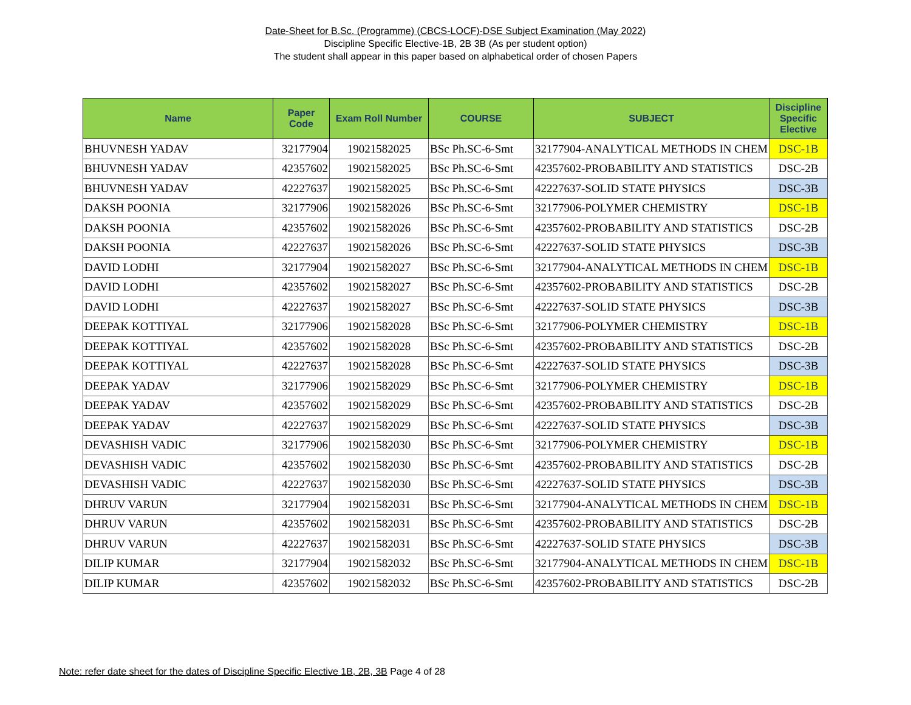Date-Sheet for B.Sc. (Programme) (CBCS-LOCF)-DSE Subject Examination (May 2022)
Discipline Specific Elective-1B, 2B 3B (As per student option)
The student shall appear in this paper based on alphabetical order of chosen Papers
| Name | Paper Code | Exam Roll Number | COURSE | SUBJECT | Discipline Specific Elective |
| --- | --- | --- | --- | --- | --- |
| BHUVNESH YADAV | 32177904 | 19021582025 | BSc Ph.SC-6-Smt | 32177904-ANALYTICAL METHODS IN CHEM | DSC-1B |
| BHUVNESH YADAV | 42357602 | 19021582025 | BSc Ph.SC-6-Smt | 42357602-PROBABILITY AND STATISTICS | DSC-2B |
| BHUVNESH YADAV | 42227637 | 19021582025 | BSc Ph.SC-6-Smt | 42227637-SOLID STATE PHYSICS | DSC-3B |
| DAKSH POONIA | 32177906 | 19021582026 | BSc Ph.SC-6-Smt | 32177906-POLYMER CHEMISTRY | DSC-1B |
| DAKSH POONIA | 42357602 | 19021582026 | BSc Ph.SC-6-Smt | 42357602-PROBABILITY AND STATISTICS | DSC-2B |
| DAKSH POONIA | 42227637 | 19021582026 | BSc Ph.SC-6-Smt | 42227637-SOLID STATE PHYSICS | DSC-3B |
| DAVID LODHI | 32177904 | 19021582027 | BSc Ph.SC-6-Smt | 32177904-ANALYTICAL METHODS IN CHEM | DSC-1B |
| DAVID LODHI | 42357602 | 19021582027 | BSc Ph.SC-6-Smt | 42357602-PROBABILITY AND STATISTICS | DSC-2B |
| DAVID LODHI | 42227637 | 19021582027 | BSc Ph.SC-6-Smt | 42227637-SOLID STATE PHYSICS | DSC-3B |
| DEEPAK KOTTIYAL | 32177906 | 19021582028 | BSc Ph.SC-6-Smt | 32177906-POLYMER CHEMISTRY | DSC-1B |
| DEEPAK KOTTIYAL | 42357602 | 19021582028 | BSc Ph.SC-6-Smt | 42357602-PROBABILITY AND STATISTICS | DSC-2B |
| DEEPAK KOTTIYAL | 42227637 | 19021582028 | BSc Ph.SC-6-Smt | 42227637-SOLID STATE PHYSICS | DSC-3B |
| DEEPAK YADAV | 32177906 | 19021582029 | BSc Ph.SC-6-Smt | 32177906-POLYMER CHEMISTRY | DSC-1B |
| DEEPAK YADAV | 42357602 | 19021582029 | BSc Ph.SC-6-Smt | 42357602-PROBABILITY AND STATISTICS | DSC-2B |
| DEEPAK YADAV | 42227637 | 19021582029 | BSc Ph.SC-6-Smt | 42227637-SOLID STATE PHYSICS | DSC-3B |
| DEVASHISH VADIC | 32177906 | 19021582030 | BSc Ph.SC-6-Smt | 32177906-POLYMER CHEMISTRY | DSC-1B |
| DEVASHISH VADIC | 42357602 | 19021582030 | BSc Ph.SC-6-Smt | 42357602-PROBABILITY AND STATISTICS | DSC-2B |
| DEVASHISH VADIC | 42227637 | 19021582030 | BSc Ph.SC-6-Smt | 42227637-SOLID STATE PHYSICS | DSC-3B |
| DHRUV VARUN | 32177904 | 19021582031 | BSc Ph.SC-6-Smt | 32177904-ANALYTICAL METHODS IN CHEM | DSC-1B |
| DHRUV VARUN | 42357602 | 19021582031 | BSc Ph.SC-6-Smt | 42357602-PROBABILITY AND STATISTICS | DSC-2B |
| DHRUV VARUN | 42227637 | 19021582031 | BSc Ph.SC-6-Smt | 42227637-SOLID STATE PHYSICS | DSC-3B |
| DILIP KUMAR | 32177904 | 19021582032 | BSc Ph.SC-6-Smt | 32177904-ANALYTICAL METHODS IN CHEM | DSC-1B |
| DILIP KUMAR | 42357602 | 19021582032 | BSc Ph.SC-6-Smt | 42357602-PROBABILITY AND STATISTICS | DSC-2B |
Note: refer date sheet for the dates of Discipline Specific Elective 1B, 2B, 3B Page 4 of 28